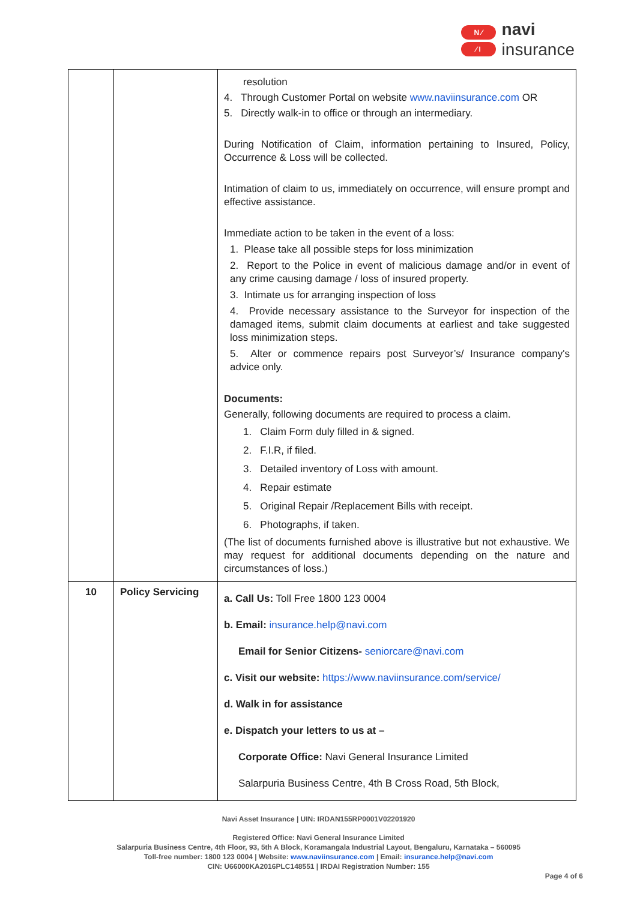N ⁄
⁄ I
navi
insurance
| | | resolution 4. Through Customer Portal on website www.naviinsurance.com OR 5. Directly walk-in to office or through an intermediary. During Notification of Claim, information pertaining to Insured, Policy, Occurrence & Loss will be collected. Intimation of claim to us, immediately on occurrence, will ensure prompt and effective assistance. Immediate action to be taken in the event of a loss: 1. Please take all possible steps for loss minimization 2. Report to the Police in event of malicious damage and/or in event of any crime causing damage / loss of insured property. 3. Intimate us for arranging inspection of loss 4. Provide necessary assistance to the Surveyor for inspection of the damaged items, submit claim documents at earliest and take suggested loss minimization steps. 5. Alter or commence repairs post Surveyor’s/ Insurance company's advice only. Documents: Generally, following documents are required to process a claim. 1. Claim Form duly filled in & signed. 2. F.I.R, if filed. 3. Detailed inventory of Loss with amount. 4. Repair estimate 5. Original Repair /Replacement Bills with receipt. 6. Photographs, if taken. (The list of documents furnished above is illustrative but not exhaustive. We may request for additional documents depending on the nature and circumstances of loss.) |
| 10 | Policy Servicing | a. Call Us: Toll Free 1800 123 0004 b. Email: insurance.help@navi.com Email for Senior Citizens- seniorcare@navi.com c. Visit our website: https://www.naviinsurance.com/service/ d. Walk in for assistance e. Dispatch your letters to us at – Corporate Office: Navi General Insurance Limited Salarpuria Business Centre, 4th B Cross Road, 5th Block, |
Navi Asset Insurance | UIN: IRDAN155RP0001V02201920
Registered Office: Navi General Insurance Limited
Salarpuria Business Centre, 4th Floor, 93, 5th A Block, Koramangala Industrial Layout, Bengaluru, Karnataka – 560095
Toll-free number: 1800 123 0004 | Website: www.naviinsurance.com | Email: insurance.help@navi.com
CIN: U66000KA2016PLC148551 | IRDAI Registration Number: 155
Page 4 of 6